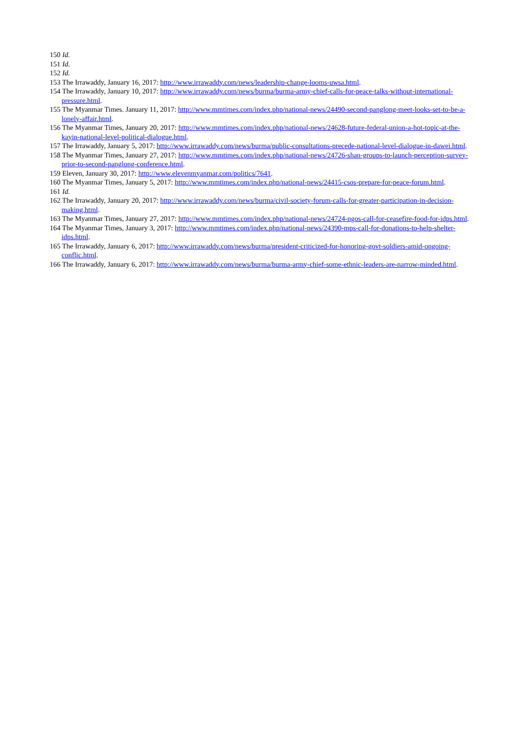150 Id.
151 Id.
152 Id.
153 The Irrawaddy, January 16, 2017: http://www.irrawaddy.com/news/leadership-change-looms-uwsa.html.
154 The Irrawaddy, January 10, 2017: http://www.irrawaddy.com/news/burma/burma-army-chief-calls-for-peace-talks-without-international-pressure.html.
155 The Myanmar Times. January 11, 2017: http://www.mmtimes.com/index.php/national-news/24490-second-panglong-meet-looks-set-to-be-a-lonely-affair.html.
156 The Myanmar Times, January 20, 2017: http://www.mmtimes.com/index.php/national-news/24628-future-federal-union-a-hot-topic-at-the-kayin-national-level-political-dialogue.html.
157 The Irrawaddy, January 5, 2017: http://www.irrawaddy.com/news/burma/public-consultations-precede-national-level-dialogue-in-dawei.html.
158 The Myanmar Times, January 27, 2017: http://www.mmtimes.com/index.php/national-news/24726-shan-groups-to-launch-perception-survey-prior-to-second-panglong-conference.html.
159 Eleven, January 30, 2017: http://www.elevenmyanmar.com/politics/7641.
160 The Myanmar Times, January 5, 2017: http://www.mmtimes.com/index.php/national-news/24415-csos-prepare-for-peace-forum.html.
161 Id.
162 The Irrawaddy, January 20, 2017: http://www.irrawaddy.com/news/burma/civil-society-forum-calls-for-greater-participation-in-decision-making.html.
163 The Myanmar Times, January 27, 2017: http://www.mmtimes.com/index.php/national-news/24724-ngos-call-for-ceasefire-food-for-idps.html.
164 The Myanmar Times, January 3, 2017: http://www.mmtimes.com/index.php/national-news/24390-mps-call-for-donations-to-help-shelter-idps.html.
165 The Irrawaddy, January 6, 2017: http://www.irrawaddy.com/news/burma/president-criticized-for-honoring-govt-soldiers-amid-ongoing-conflic.html.
166 The Irrawaddy, January 6, 2017: http://www.irrawaddy.com/news/burma/burma-army-chief-some-ethnic-leaders-are-narrow-minded.html.